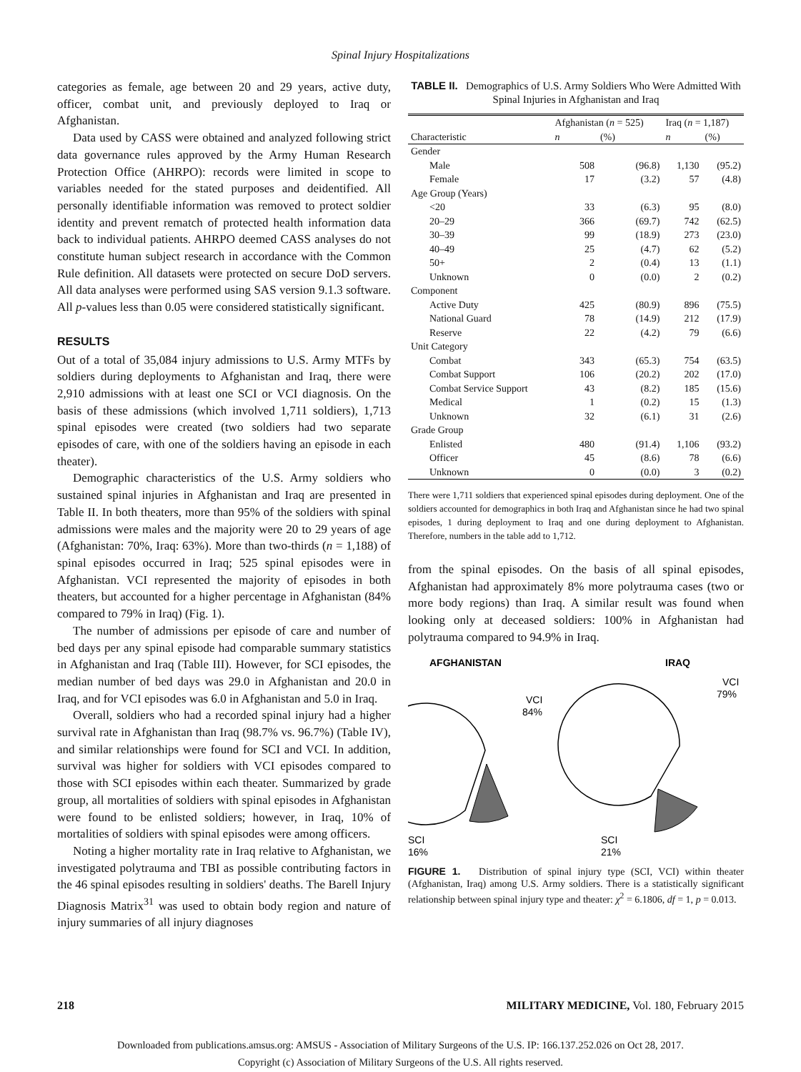Spinal Injury Hospitalizations
categories as female, age between 20 and 29 years, active duty, officer, combat unit, and previously deployed to Iraq or Afghanistan.
Data used by CASS were obtained and analyzed following strict data governance rules approved by the Army Human Research Protection Office (AHRPO): records were limited in scope to variables needed for the stated purposes and deidentified. All personally identifiable information was removed to protect soldier identity and prevent rematch of protected health information data back to individual patients. AHRPO deemed CASS analyses do not constitute human subject research in accordance with the Common Rule definition. All datasets were protected on secure DoD servers. All data analyses were performed using SAS version 9.1.3 software. All p-values less than 0.05 were considered statistically significant.
RESULTS
Out of a total of 35,084 injury admissions to U.S. Army MTFs by soldiers during deployments to Afghanistan and Iraq, there were 2,910 admissions with at least one SCI or VCI diagnosis. On the basis of these admissions (which involved 1,711 soldiers), 1,713 spinal episodes were created (two soldiers had two separate episodes of care, with one of the soldiers having an episode in each theater).
Demographic characteristics of the U.S. Army soldiers who sustained spinal injuries in Afghanistan and Iraq are presented in Table II. In both theaters, more than 95% of the soldiers with spinal admissions were males and the majority were 20 to 29 years of age (Afghanistan: 70%, Iraq: 63%). More than two-thirds (n = 1,188) of spinal episodes occurred in Iraq; 525 spinal episodes were in Afghanistan. VCI represented the majority of episodes in both theaters, but accounted for a higher percentage in Afghanistan (84% compared to 79% in Iraq) (Fig. 1).
The number of admissions per episode of care and number of bed days per any spinal episode had comparable summary statistics in Afghanistan and Iraq (Table III). However, for SCI episodes, the median number of bed days was 29.0 in Afghanistan and 20.0 in Iraq, and for VCI episodes was 6.0 in Afghanistan and 5.0 in Iraq.
Overall, soldiers who had a recorded spinal injury had a higher survival rate in Afghanistan than Iraq (98.7% vs. 96.7%) (Table IV), and similar relationships were found for SCI and VCI. In addition, survival was higher for soldiers with VCI episodes compared to those with SCI episodes within each theater. Summarized by grade group, all mortalities of soldiers with spinal episodes in Afghanistan were found to be enlisted soldiers; however, in Iraq, 10% of mortalities of soldiers with spinal episodes were among officers.
Noting a higher mortality rate in Iraq relative to Afghanistan, we investigated polytrauma and TBI as possible contributing factors in the 46 spinal episodes resulting in soldiers' deaths. The Barell Injury Diagnosis Matrix<sup>31</sup> was used to obtain body region and nature of injury summaries of all injury diagnoses
TABLE II. Demographics of U.S. Army Soldiers Who Were Admitted With Spinal Injuries in Afghanistan and Iraq
| | Afghanistan ( n = 525) | | Iraq ( n = 1,187) | |
| --- | --- | --- | --- | --- |
| Characteristic | n | (%) | n | (%) |
| Gender | | | | |
| Male | 508 | (96.8) | 1,130 | (95.2) |
| Female | 17 | (3.2) | 57 | (4.8) |
| Age Group (Years) | | | | |
| <20 | 33 | (6.3) | 95 | (8.0) |
| 20–29 | 366 | (69.7) | 742 | (62.5) |
| 30–39 | 99 | (18.9) | 273 | (23.0) |
| 40–49 | 25 | (4.7) | 62 | (5.2) |
| 50+ | 2 | (0.4) | 13 | (1.1) |
| Unknown | 0 | (0.0) | 2 | (0.2) |
| Component | | | | |
| Active Duty | 425 | (80.9) | 896 | (75.5) |
| National Guard | 78 | (14.9) | 212 | (17.9) |
| Reserve | 22 | (4.2) | 79 | (6.6) |
| Unit Category | | | | |
| Combat | 343 | (65.3) | 754 | (63.5) |
| Combat Support | 106 | (20.2) | 202 | (17.0) |
| Combat Service Support | 43 | (8.2) | 185 | (15.6) |
| Medical | 1 | (0.2) | 15 | (1.3) |
| Unknown | 32 | (6.1) | 31 | (2.6) |
| Grade Group | | | | |
| Enlisted | 480 | (91.4) | 1,106 | (93.2) |
| Officer | 45 | (8.6) | 78 | (6.6) |
| Unknown | 0 | (0.0) | 3 | (0.2) |
There were 1,711 soldiers that experienced spinal episodes during deployment. One of the soldiers accounted for demographics in both Iraq and Afghanistan since he had two spinal episodes, 1 during deployment to Iraq and one during deployment to Afghanistan. Therefore, numbers in the table add to 1,712.
from the spinal episodes. On the basis of all spinal episodes, Afghanistan had approximately 8% more polytrauma cases (two or more body regions) than Iraq. A similar result was found when looking only at deceased soldiers: 100% in Afghanistan had polytrauma compared to 94.9% in Iraq.
AFGHANISTAN
IRAQ
VCI
84%
SCI
16%
VCI
79%
SCI
21%
FIGURE 1. Distribution of spinal injury type (SCI, VCI) within theater (Afghanistan, Iraq) among U.S. Army soldiers. There is a statistically significant relationship between spinal injury type and theater: χ<sup>2</sup> = 6.1806, df = 1, p = 0.013.
218 MILITARY MEDICINE, Vol. 180, February 2015
Downloaded from publications.amsus.org: AMSUS - Association of Military Surgeons of the U.S. IP: 166.137.252.026 on Oct 28, 2017.
Copyright (c) Association of Military Surgeons of the U.S. All rights reserved.